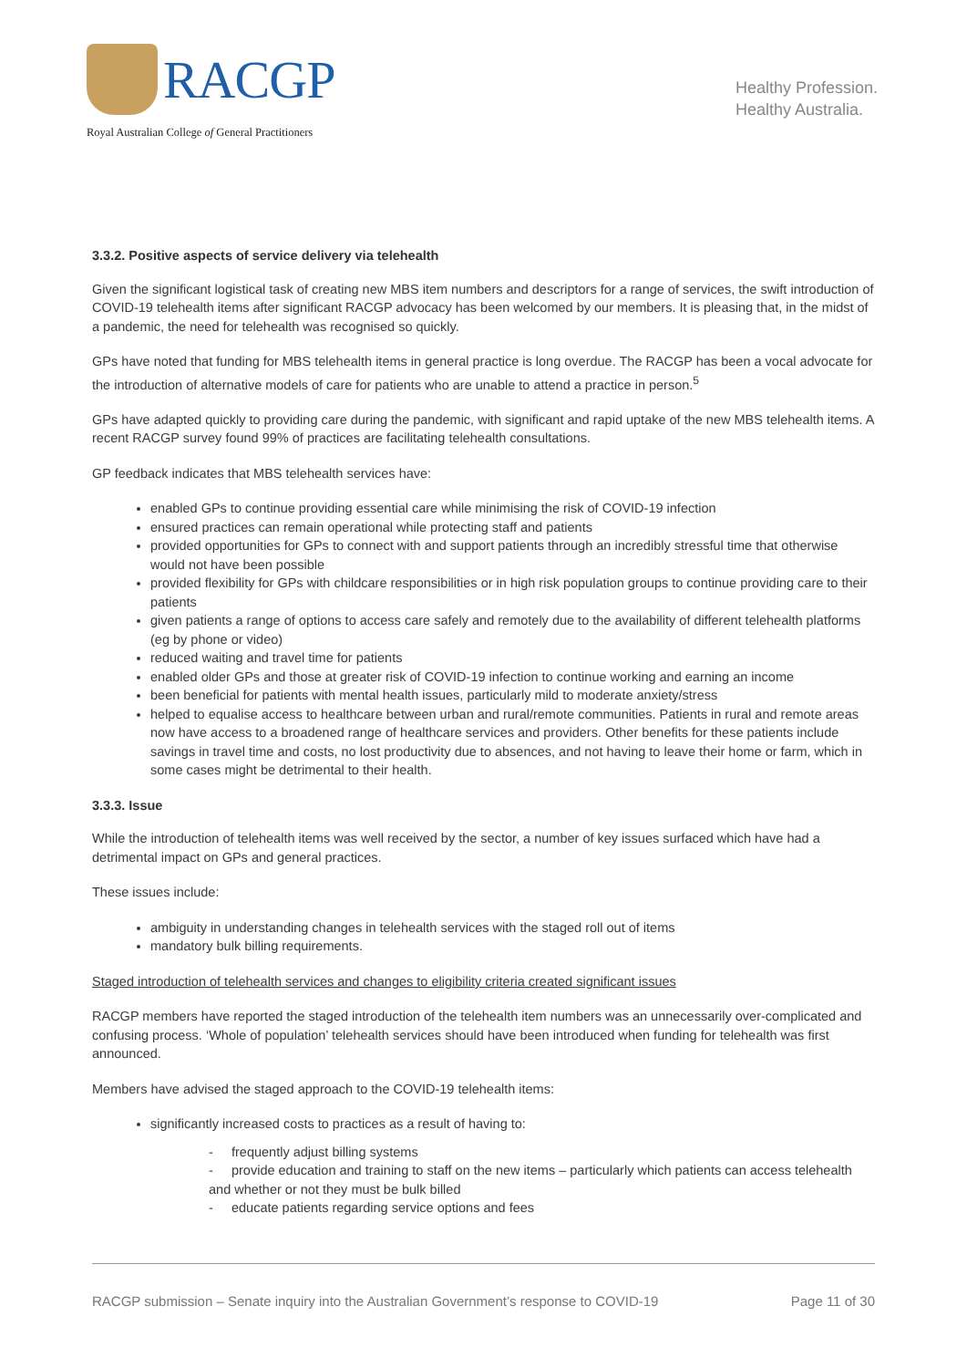RACGP
Royal Australian College of General Practitioners
Healthy Profession.
Healthy Australia.
3.3.2. Positive aspects of service delivery via telehealth
Given the significant logistical task of creating new MBS item numbers and descriptors for a range of services, the swift introduction of COVID-19 telehealth items after significant RACGP advocacy has been welcomed by our members. It is pleasing that, in the midst of a pandemic, the need for telehealth was recognised so quickly.
GPs have noted that funding for MBS telehealth items in general practice is long overdue. The RACGP has been a vocal advocate for the introduction of alternative models of care for patients who are unable to attend a practice in person.<sup>5</sup>
GPs have adapted quickly to providing care during the pandemic, with significant and rapid uptake of the new MBS telehealth items. A recent RACGP survey found 99% of practices are facilitating telehealth consultations.
GP feedback indicates that MBS telehealth services have:
enabled GPs to continue providing essential care while minimising the risk of COVID-19 infection
ensured practices can remain operational while protecting staff and patients
provided opportunities for GPs to connect with and support patients through an incredibly stressful time that otherwise would not have been possible
provided flexibility for GPs with childcare responsibilities or in high risk population groups to continue providing care to their patients
given patients a range of options to access care safely and remotely due to the availability of different telehealth platforms (eg by phone or video)
reduced waiting and travel time for patients
enabled older GPs and those at greater risk of COVID-19 infection to continue working and earning an income
been beneficial for patients with mental health issues, particularly mild to moderate anxiety/stress
helped to equalise access to healthcare between urban and rural/remote communities. Patients in rural and remote areas now have access to a broadened range of healthcare services and providers. Other benefits for these patients include savings in travel time and costs, no lost productivity due to absences, and not having to leave their home or farm, which in some cases might be detrimental to their health.
3.3.3. Issue
While the introduction of telehealth items was well received by the sector, a number of key issues surfaced which have had a detrimental impact on GPs and general practices.
These issues include:
ambiguity in understanding changes in telehealth services with the staged roll out of items
mandatory bulk billing requirements.
Staged introduction of telehealth services and changes to eligibility criteria created significant issues
RACGP members have reported the staged introduction of the telehealth item numbers was an unnecessarily over-complicated and confusing process. ‘Whole of population’ telehealth services should have been introduced when funding for telehealth was first announced.
Members have advised the staged approach to the COVID-19 telehealth items:
significantly increased costs to practices as a result of having to:
- frequently adjust billing systems
- provide education and training to staff on the new items – particularly which patients can access telehealth and whether or not they must be bulk billed
- educate patients regarding service options and fees
RACGP submission – Senate inquiry into the Australian Government’s response to COVID-19 Page 11 of 30